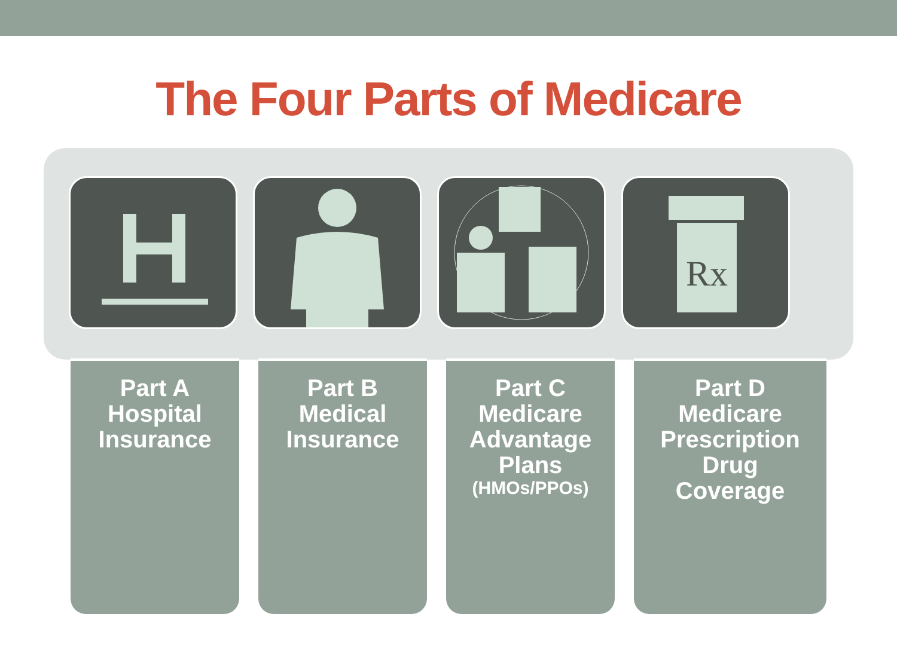The Four Parts of Medicare
Rx
Part A
Hospital
Insurance
Part B
Medical
Insurance
Part C
Medicare
Advantage
Plans
(HMOs/PPOs)
Part D
Medicare
Prescription
Drug
Coverage